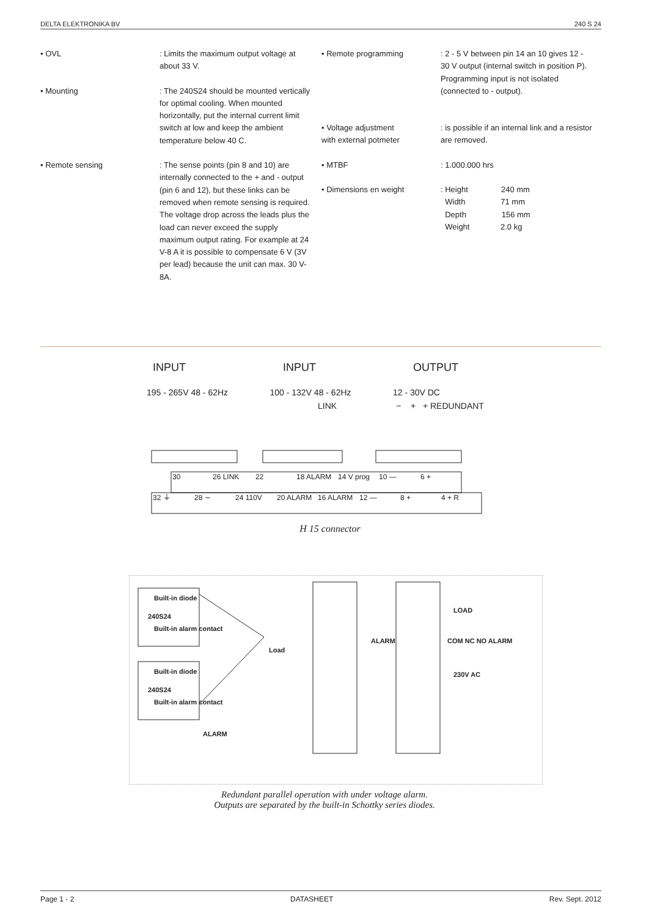DELTA ELEKTRONIKA BV 240 S 24
• OVL : Limits the maximum output voltage at about 33 V.
• Mounting : The 240S24 should be mounted vertically for optimal cooling. When mounted horizontally, put the internal current limit switch at low and keep the ambient temperature below 40 C.
• Remote sensing : The sense points (pin 8 and 10) are internally connected to the + and - output (pin 6 and 12), but these links can be removed when remote sensing is required.
The voltage drop across the leads plus the load can never exceed the supply maximum output rating. For example at 24 V-8 A it is possible to compensate 6 V (3V per lead) because the unit can max. 30 V- 8A.
• Remote programming : 2 - 5 V between pin 14 an 10 gives 12 - 30 V output (internal switch in position P).
Programming input is not isolated (connected to - output).
• Voltage adjustment
with external potmeter
: is possible if an internal link and a resistor are removed.
• MTBF : 1.000.000 hrs
• Dimensions en weight : Height 240 mm
Width 71 mm
Depth 156 mm
Weight 2.0 kg
INPUT INPUT OUTPUT
195 - 265V 48 - 62Hz 100 - 132V 48 - 62Hz 12 - 30V DC
LINK − + + REDUNDANT
30
26 LINK
22
18 ALARM
14 V prog
10 —
6 +
32 ⏚
28 ∼
24 110V
20 ALARM
16 ALARM
12 —
8 +
4 + R
H 15 connector
Built-in diode
240S24
Built-in alarm contact
Built-in diode
240S24
Built-in alarm contact
ALARM
Load
ALARM
LOAD
COM NC NO ALARM
230V AC
Redundant parallel operation with under voltage alarm.
Outputs are separated by the built-in Schottky series diodes.
Page 1 - 2 DATASHEET Rev. Sept. 2012